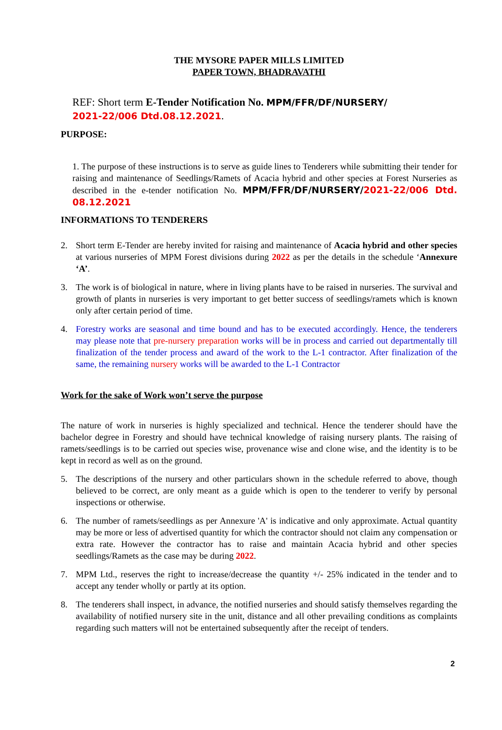THE MYSORE PAPER MILLS LIMITED
PAPER TOWN, BHADRAVATHI
REF: Short term E-Tender Notification No. MPM/FFR/DF/NURSERY/
2021-22/006 Dtd.08.12.2021.
PURPOSE:
1. The purpose of these instructions is to serve as guide lines to Tenderers while submitting their tender for raising and maintenance of Seedlings/Ramets of Acacia hybrid and other species at Forest Nurseries as described in the e-tender notification No. MPM/FFR/DF/NURSERY/2021-22/006 Dtd. 08.12.2021
INFORMATIONS TO TENDERERS
2. Short term E-Tender are hereby invited for raising and maintenance of Acacia hybrid and other species at various nurseries of MPM Forest divisions during 2022 as per the details in the schedule ‘Annexure ‘A’.
3. The work is of biological in nature, where in living plants have to be raised in nurseries. The survival and growth of plants in nurseries is very important to get better success of seedlings/ramets which is known only after certain period of time.
4. Forestry works are seasonal and time bound and has to be executed accordingly. Hence, the tenderers may please note that pre-nursery preparation works will be in process and carried out departmentally till finalization of the tender process and award of the work to the L-1 contractor. After finalization of the same, the remaining nursery works will be awarded to the L-1 Contractor
Work for the sake of Work won’t serve the purpose
The nature of work in nurseries is highly specialized and technical. Hence the tenderer should have the bachelor degree in Forestry and should have technical knowledge of raising nursery plants. The raising of ramets/seedlings is to be carried out species wise, provenance wise and clone wise, and the identity is to be kept in record as well as on the ground.
5. The descriptions of the nursery and other particulars shown in the schedule referred to above, though believed to be correct, are only meant as a guide which is open to the tenderer to verify by personal inspections or otherwise.
6. The number of ramets/seedlings as per Annexure 'A' is indicative and only approximate. Actual quantity may be more or less of advertised quantity for which the contractor should not claim any compensation or extra rate. However the contractor has to raise and maintain Acacia hybrid and other species seedlings/Ramets as the case may be during 2022.
7. MPM Ltd., reserves the right to increase/decrease the quantity +/- 25% indicated in the tender and to accept any tender wholly or partly at its option.
8. The tenderers shall inspect, in advance, the notified nurseries and should satisfy themselves regarding the availability of notified nursery site in the unit, distance and all other prevailing conditions as complaints regarding such matters will not be entertained subsequently after the receipt of tenders.
2